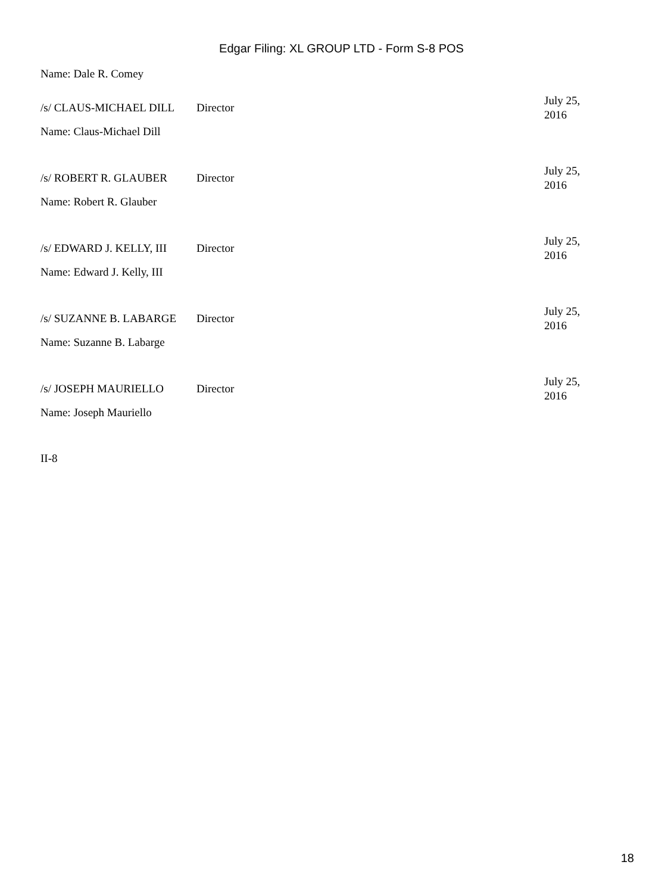Edgar Filing: XL GROUP LTD - Form S-8 POS
Name: Dale R. Comey
| /s/ CLAUS-MICHAEL DILL | Director | July 25, 2016 |
| Name: Claus-Michael Dill | | |
| /s/ ROBERT R. GLAUBER | Director | July 25, 2016 |
| Name: Robert R. Glauber | | |
| /s/ EDWARD J. KELLY, III | Director | July 25, 2016 |
| Name: Edward J. Kelly, III | | |
| /s/ SUZANNE B. LABARGE | Director | July 25, 2016 |
| Name: Suzanne B. Labarge | | |
| /s/ JOSEPH MAURIELLO | Director | July 25, 2016 |
| Name: Joseph Mauriello | | |
II-8
18